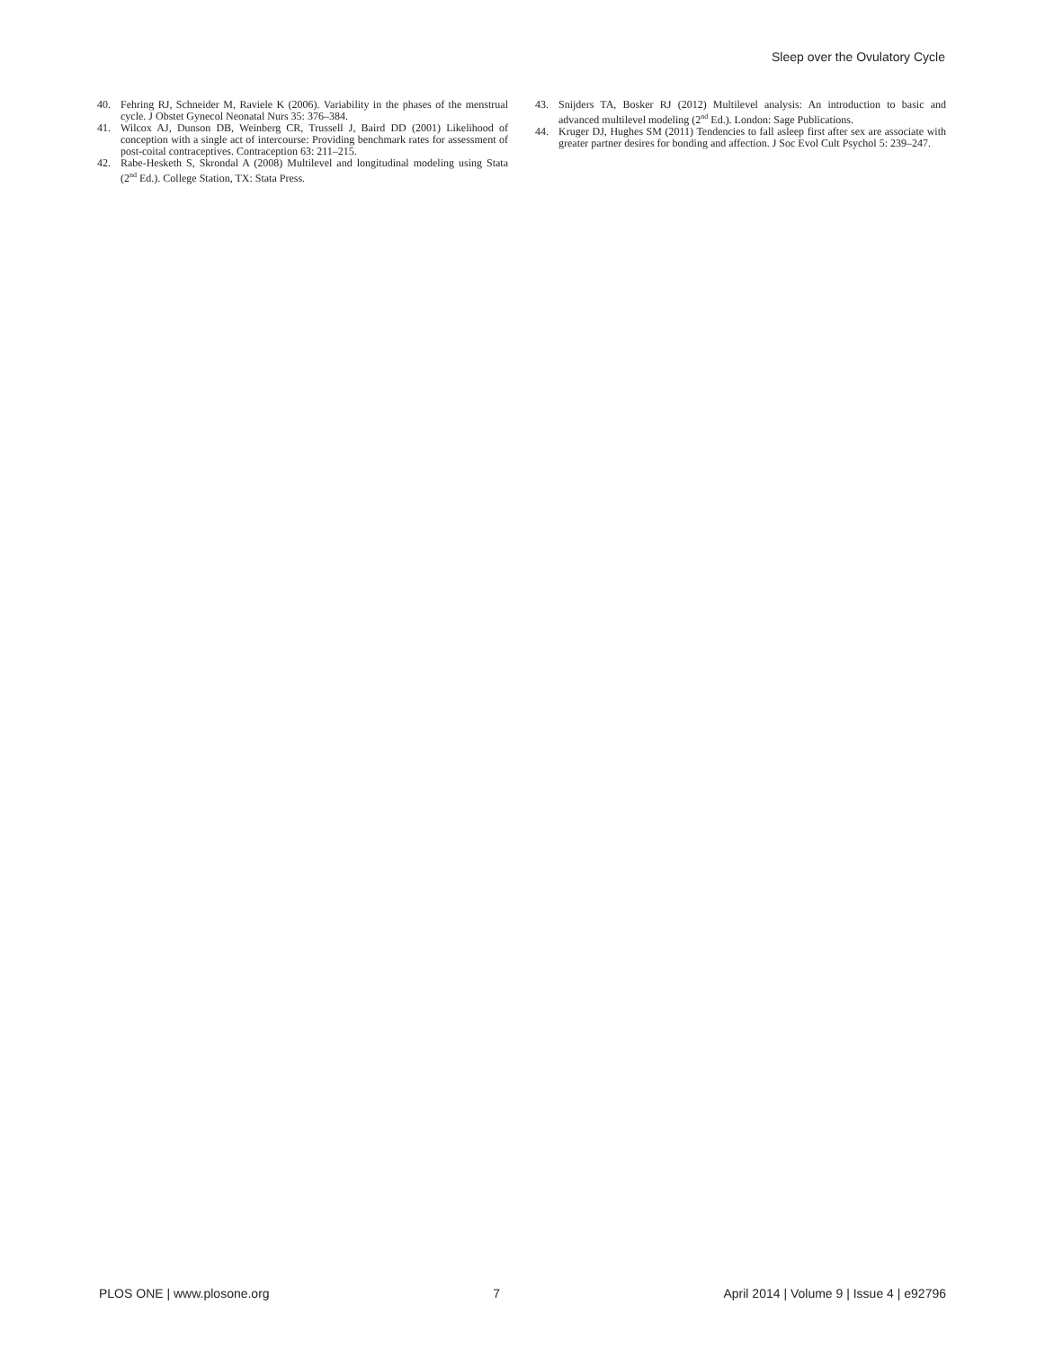Sleep over the Ovulatory Cycle
40. Fehring RJ, Schneider M, Raviele K (2006). Variability in the phases of the menstrual cycle. J Obstet Gynecol Neonatal Nurs 35: 376–384.
41. Wilcox AJ, Dunson DB, Weinberg CR, Trussell J, Baird DD (2001) Likelihood of conception with a single act of intercourse: Providing benchmark rates for assessment of post-coital contraceptives. Contraception 63: 211–215.
42. Rabe-Hesketh S, Skrondal A (2008) Multilevel and longitudinal modeling using Stata (2<sup>nd</sup> Ed.). College Station, TX: Stata Press.
43. Snijders TA, Bosker RJ (2012) Multilevel analysis: An introduction to basic and advanced multilevel modeling (2<sup>nd</sup> Ed.). London: Sage Publications.
44. Kruger DJ, Hughes SM (2011) Tendencies to fall asleep first after sex are associate with greater partner desires for bonding and affection. J Soc Evol Cult Psychol 5: 239–247.
PLOS ONE | www.plosone.org 7 April 2014 | Volume 9 | Issue 4 | e92796